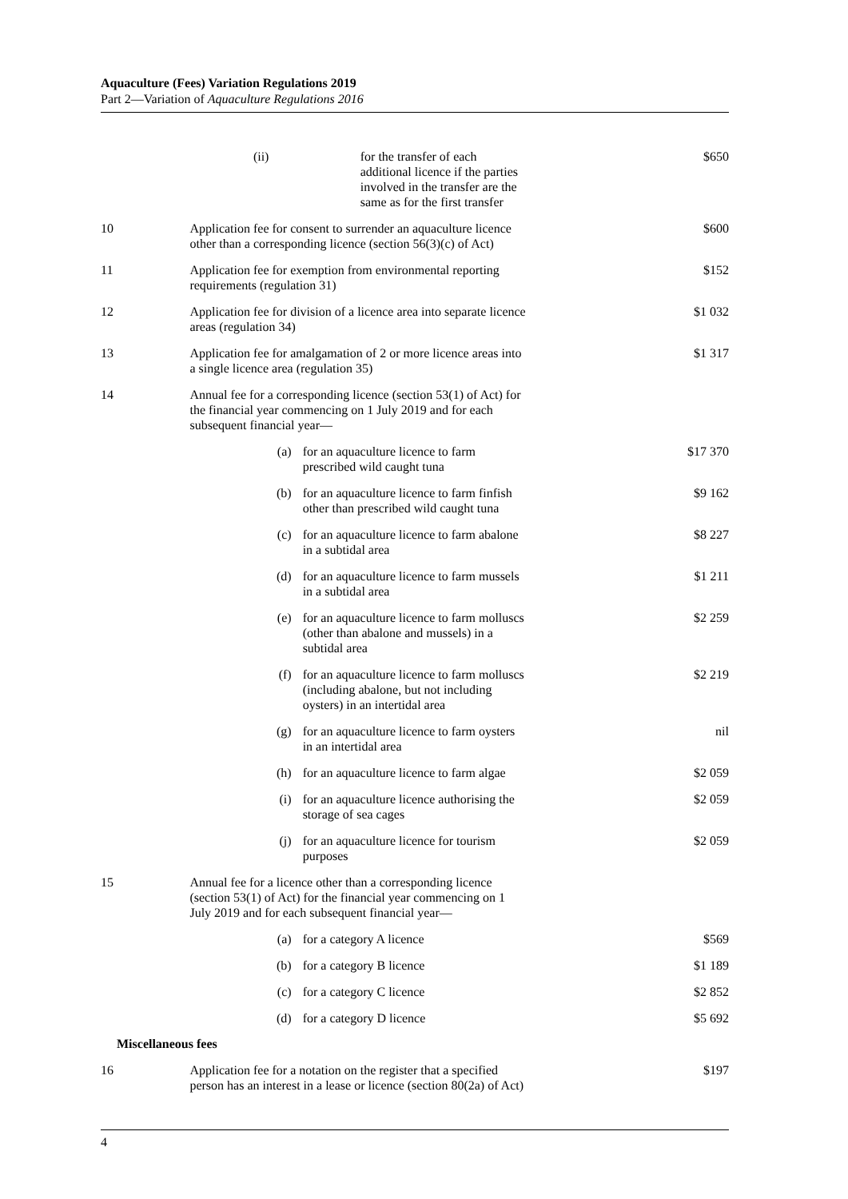Aquaculture (Fees) Variation Regulations 2019
Part 2—Variation of Aquaculture Regulations 2016
| | | (ii) | | for the transfer of each additional licence if the parties involved in the transfer are the same as for the first transfer | $650 |
| 10 | Application fee for consent to surrender an aquaculture licence other than a corresponding licence (section 56(3)(c) of Act) | | | | $600 |
| 11 | Application fee for exemption from environmental reporting requirements (regulation 31) | | | | $152 |
| 12 | Application fee for division of a licence area into separate licence areas (regulation 34) | | | | $1 032 |
| 13 | Application fee for amalgamation of 2 or more licence areas into a single licence area (regulation 35) | | | | $1 317 |
| 14 | Annual fee for a corresponding licence (section 53(1) of Act) for the financial year commencing on 1 July 2019 and for each subsequent financial year— | | | | |
| | (a) | | for an aquaculture licence to farm prescribed wild caught tuna | | $17 370 |
| | (b) | | for an aquaculture licence to farm finfish other than prescribed wild caught tuna | | $9 162 |
| | (c) | | for an aquaculture licence to farm abalone in a subtidal area | | $8 227 |
| | (d) | | for an aquaculture licence to farm mussels in a subtidal area | | $1 211 |
| | (e) | | for an aquaculture licence to farm molluscs (other than abalone and mussels) in a subtidal area | | $2 259 |
| | (f) | | for an aquaculture licence to farm molluscs (including abalone, but not including oysters) in an intertidal area | | $2 219 |
| | (g) | | for an aquaculture licence to farm oysters in an intertidal area | | nil |
| | (h) | | for an aquaculture licence to farm algae | | $2 059 |
| | (i) | | for an aquaculture licence authorising the storage of sea cages | | $2 059 |
| | (j) | | for an aquaculture licence for tourism purposes | | $2 059 |
| 15 | Annual fee for a licence other than a corresponding licence (section 53(1) of Act) for the financial year commencing on 1 July 2019 and for each subsequent financial year— | | | | |
| | (a) | | for a category A licence | | $569 |
| | (b) | | for a category B licence | | $1 189 |
| | (c) | | for a category C licence | | $2 852 |
| | (d) | | for a category D licence | | $5 692 |
| Miscellaneous fees | | | | | |
| 16 | Application fee for a notation on the register that a specified person has an interest in a lease or licence (section 80(2a) of Act) | | | | $197 |
4